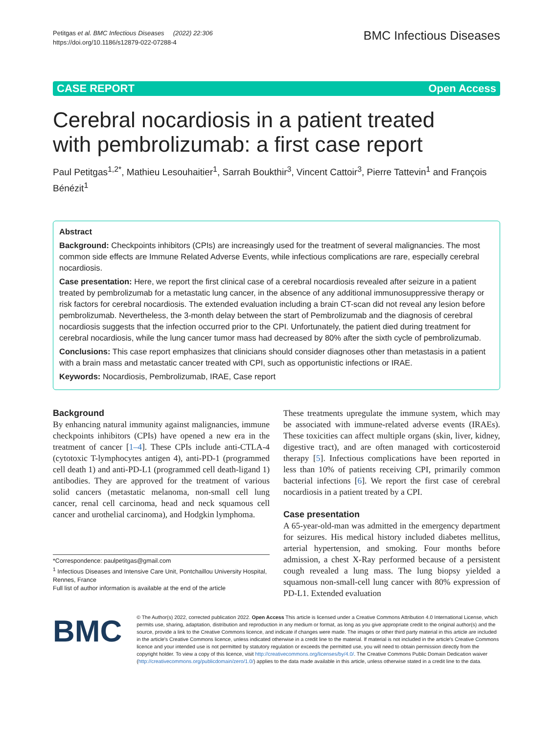Petitgas et al. BMC Infectious Diseases (2022) 22:306
https://doi.org/10.1186/s12879-022-07288-4
BMC Infectious Diseases
CASE REPORT Open Access
Cerebral nocardiosis in a patient treated with pembrolizumab: a first case report
Paul Petitgas<sup>1,2*</sup>, Mathieu Lesouhaitier<sup>1</sup>, Sarrah Boukthir<sup>3</sup>, Vincent Cattoir<sup>3</sup>, Pierre Tattevin<sup>1</sup> and François Bénézit<sup>1</sup>
Abstract
Background: Checkpoints inhibitors (CPIs) are increasingly used for the treatment of several malignancies. The most common side effects are Immune Related Adverse Events, while infectious complications are rare, especially cerebral nocardiosis.
Case presentation: Here, we report the first clinical case of a cerebral nocardiosis revealed after seizure in a patient treated by pembrolizumab for a metastatic lung cancer, in the absence of any additional immunosuppressive therapy or risk factors for cerebral nocardiosis. The extended evaluation including a brain CT-scan did not reveal any lesion before pembrolizumab. Nevertheless, the 3-month delay between the start of Pembrolizumab and the diagnosis of cerebral nocardiosis suggests that the infection occurred prior to the CPI. Unfortunately, the patient died during treatment for cerebral nocardiosis, while the lung cancer tumor mass had decreased by 80% after the sixth cycle of pembrolizumab.
Conclusions: This case report emphasizes that clinicians should consider diagnoses other than metastasis in a patient with a brain mass and metastatic cancer treated with CPI, such as opportunistic infections or IRAE.
Keywords: Nocardiosis, Pembrolizumab, IRAE, Case report
Background
By enhancing natural immunity against malignancies, immune checkpoints inhibitors (CPIs) have opened a new era in the treatment of cancer [1–4]. These CPIs include anti-CTLA-4 (cytotoxic T-lymphocytes antigen 4), anti-PD-1 (programmed cell death 1) and anti-PD-L1 (programmed cell death-ligand 1) antibodies. They are approved for the treatment of various solid cancers (metastatic melanoma, non-small cell lung cancer, renal cell carcinoma, head and neck squamous cell cancer and urothelial carcinoma), and Hodgkin lymphoma.
*Correspondence: paulpetitgas@gmail.com
<sup>1</sup> Infectious Diseases and Intensive Care Unit, Pontchaillou University Hospital, Rennes, France
Full list of author information is available at the end of the article
These treatments upregulate the immune system, which may be associated with immune-related adverse events (IRAEs). These toxicities can affect multiple organs (skin, liver, kidney, digestive tract), and are often managed with corticosteroid therapy [5]. Infectious complications have been reported in less than 10% of patients receiving CPI, primarily common bacterial infections [6]. We report the first case of cerebral nocardiosis in a patient treated by a CPI.
Case presentation
A 65-year-old-man was admitted in the emergency department for seizures. His medical history included diabetes mellitus, arterial hypertension, and smoking. Four months before admission, a chest X-Ray performed because of a persistent cough revealed a lung mass. The lung biopsy yielded a squamous non-small-cell lung cancer with 80% expression of PD-L1. Extended evaluation
BMC
© The Author(s) 2022, corrected publication 2022. Open Access This article is licensed under a Creative Commons Attribution 4.0 International License, which permits use, sharing, adaptation, distribution and reproduction in any medium or format, as long as you give appropriate credit to the original author(s) and the source, provide a link to the Creative Commons licence, and indicate if changes were made. The images or other third party material in this article are included in the article's Creative Commons licence, unless indicated otherwise in a credit line to the material. If material is not included in the article's Creative Commons licence and your intended use is not permitted by statutory regulation or exceeds the permitted use, you will need to obtain permission directly from the copyright holder. To view a copy of this licence, visit http://creativecommons.org/licenses/by/4.0/. The Creative Commons Public Domain Dedication waiver (http://creativecommons.org/publicdomain/zero/1.0/) applies to the data made available in this article, unless otherwise stated in a credit line to the data.